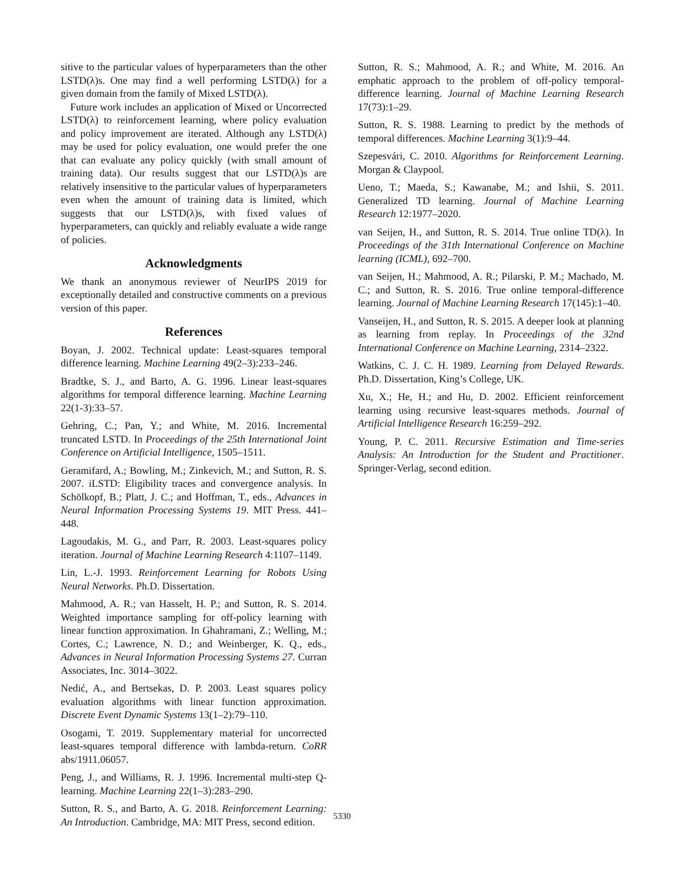sitive to the particular values of hyperparameters than the other LSTD(λ)s. One may find a well performing LSTD(λ) for a given domain from the family of Mixed LSTD(λ).
Future work includes an application of Mixed or Uncorrected LSTD(λ) to reinforcement learning, where policy evaluation and policy improvement are iterated. Although any LSTD(λ) may be used for policy evaluation, one would prefer the one that can evaluate any policy quickly (with small amount of training data). Our results suggest that our LSTD(λ)s are relatively insensitive to the particular values of hyperparameters even when the amount of training data is limited, which suggests that our LSTD(λ)s, with fixed values of hyperparameters, can quickly and reliably evaluate a wide range of policies.
Acknowledgments
We thank an anonymous reviewer of NeurIPS 2019 for exceptionally detailed and constructive comments on a previous version of this paper.
References
Boyan, J. 2002. Technical update: Least-squares temporal difference learning. Machine Learning 49(2–3):233–246.
Bradtke, S. J., and Barto, A. G. 1996. Linear least-squares algorithms for temporal difference learning. Machine Learning 22(1-3):33–57.
Gehring, C.; Pan, Y.; and White, M. 2016. Incremental truncated LSTD. In Proceedings of the 25th International Joint Conference on Artificial Intelligence, 1505–1511.
Geramifard, A.; Bowling, M.; Zinkevich, M.; and Sutton, R. S. 2007. iLSTD: Eligibility traces and convergence analysis. In Schölkopf, B.; Platt, J. C.; and Hoffman, T., eds., Advances in Neural Information Processing Systems 19. MIT Press. 441–448.
Lagoudakis, M. G., and Parr, R. 2003. Least-squares policy iteration. Journal of Machine Learning Research 4:1107–1149.
Lin, L.-J. 1993. Reinforcement Learning for Robots Using Neural Networks. Ph.D. Dissertation.
Mahmood, A. R.; van Hasselt, H. P.; and Sutton, R. S. 2014. Weighted importance sampling for off-policy learning with linear function approximation. In Ghahramani, Z.; Welling, M.; Cortes, C.; Lawrence, N. D.; and Weinberger, K. Q., eds., Advances in Neural Information Processing Systems 27. Curran Associates, Inc. 3014–3022.
Nedić, A., and Bertsekas, D. P. 2003. Least squares policy evaluation algorithms with linear function approximation. Discrete Event Dynamic Systems 13(1–2):79–110.
Osogami, T. 2019. Supplementary material for uncorrected least-squares temporal difference with lambda-return. CoRR abs/1911.06057.
Peng, J., and Williams, R. J. 1996. Incremental multi-step Q-learning. Machine Learning 22(1–3):283–290.
Sutton, R. S., and Barto, A. G. 2018. Reinforcement Learning: An Introduction. Cambridge, MA: MIT Press, second edition.
Sutton, R. S.; Mahmood, A. R.; and White, M. 2016. An emphatic approach to the problem of off-policy temporal-difference learning. Journal of Machine Learning Research 17(73):1–29.
Sutton, R. S. 1988. Learning to predict by the methods of temporal differences. Machine Learning 3(1):9–44.
Szepesvári, C. 2010. Algorithms for Reinforcement Learning. Morgan & Claypool.
Ueno, T.; Maeda, S.; Kawanabe, M.; and Ishii, S. 2011. Generalized TD learning. Journal of Machine Learning Research 12:1977–2020.
van Seijen, H., and Sutton, R. S. 2014. True online TD(λ). In Proceedings of the 31th International Conference on Machine learning (ICML), 692–700.
van Seijen, H.; Mahmood, A. R.; Pilarski, P. M.; Machado, M. C.; and Sutton, R. S. 2016. True online temporal-difference learning. Journal of Machine Learning Research 17(145):1–40.
Vanseijen, H., and Sutton, R. S. 2015. A deeper look at planning as learning from replay. In Proceedings of the 32nd International Conference on Machine Learning, 2314–2322.
Watkins, C. J. C. H. 1989. Learning from Delayed Rewards. Ph.D. Dissertation, King’s College, UK.
Xu, X.; He, H.; and Hu, D. 2002. Efficient reinforcement learning using recursive least-squares methods. Journal of Artificial Intelligence Research 16:259–292.
Young, P. C. 2011. Recursive Estimation and Time-series Analysis: An Introduction for the Student and Practitioner. Springer-Verlag, second edition.
5330